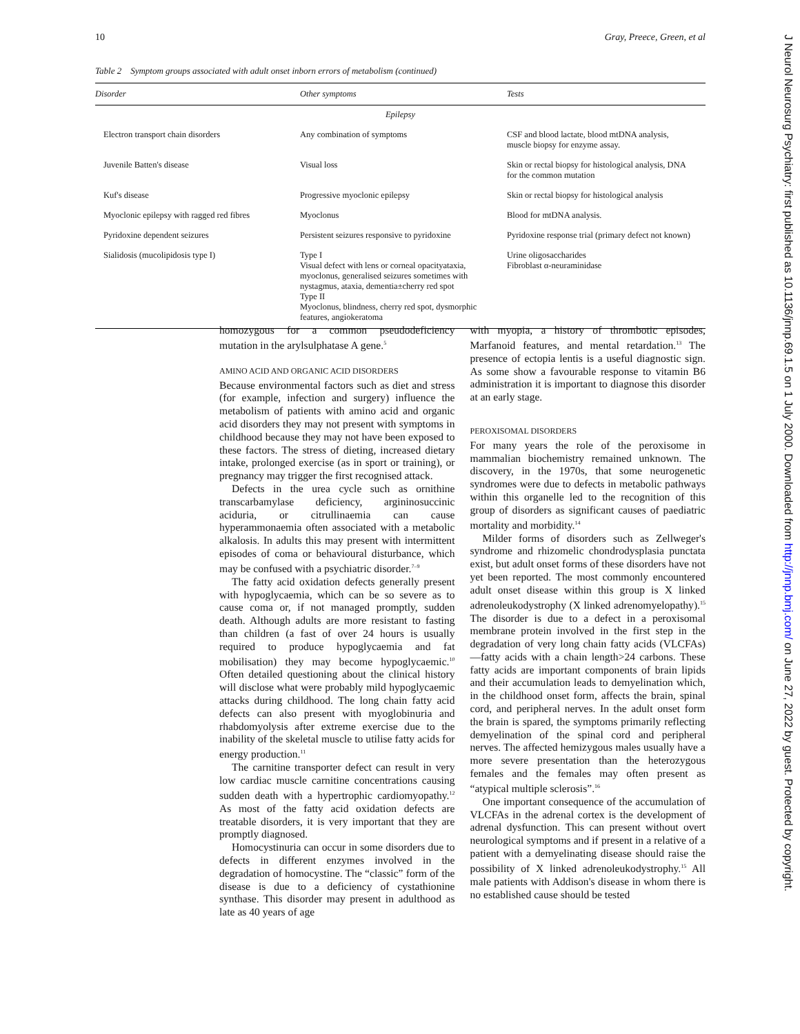10 Gray, Preece, Green, et al
Table 2 Symptom groups associated with adult onset inborn errors of metabolism (continued)
| Disorder | Other symptoms | Tests |
| --- | --- | --- |
| Epilepsy | | |
| Electron transport chain disorders | Any combination of symptoms | CSF and blood lactate, blood mtDNA analysis, muscle biopsy for enzyme assay. |
| Juvenile Batten's disease | Visual loss | Skin or rectal biopsy for histological analysis, DNA for the common mutation |
| Kuf's disease | Progressive myoclonic epilepsy | Skin or rectal biopsy for histological analysis |
| Myoclonic epilepsy with ragged red fibres | Myoclonus | Blood for mtDNA analysis. |
| Pyridoxine dependent seizures | Persistent seizures responsive to pyridoxine | Pyridoxine response trial (primary defect not known) |
| Sialidosis (mucolipidosis type I) | Type I Visual defect with lens or corneal opacityataxia, myoclonus, generalised seizures sometimes with nystagmus, ataxia, dementia±cherry red spot Type II Myoclonus, blindness, cherry red spot, dysmorphic features, angiokeratoma | Urine oligosaccharides Fibroblast α-neuraminidase |
homozygous for a common pseudodeficiency mutation in the arylsulphatase A gene.<sup>5</sup>
AMINO ACID AND ORGANIC ACID DISORDERS
Because environmental factors such as diet and stress (for example, infection and surgery) influence the metabolism of patients with amino acid and organic acid disorders they may not present with symptoms in childhood because they may not have been exposed to these factors. The stress of dieting, increased dietary intake, prolonged exercise (as in sport or training), or pregnancy may trigger the first recognised attack.
Defects in the urea cycle such as ornithine transcarbamylase deficiency, argininosuccinic aciduria, or citrullinaemia can cause hyperammonaemia often associated with a metabolic alkalosis. In adults this may present with intermittent episodes of coma or behavioural disturbance, which may be confused with a psychiatric disorder.<sup>7–9</sup>
The fatty acid oxidation defects generally present with hypoglycaemia, which can be so severe as to cause coma or, if not managed promptly, sudden death. Although adults are more resistant to fasting than children (a fast of over 24 hours is usually required to produce hypoglycaemia and fat mobilisation) they may become hypoglycaemic.<sup>10</sup> Often detailed questioning about the clinical history will disclose what were probably mild hypoglycaemic attacks during childhood. The long chain fatty acid defects can also present with myoglobinuria and rhabdomyolysis after extreme exercise due to the inability of the skeletal muscle to utilise fatty acids for energy production.<sup>11</sup>
The carnitine transporter defect can result in very low cardiac muscle carnitine concentrations causing sudden death with a hypertrophic cardiomyopathy.<sup>12</sup> As most of the fatty acid oxidation defects are treatable disorders, it is very important that they are promptly diagnosed.
Homocystinuria can occur in some disorders due to defects in different enzymes involved in the degradation of homocystine. The “classic” form of the disease is due to a deficiency of cystathionine synthase. This disorder may present in adulthood as late as 40 years of age
with myopia, a history of thrombotic episodes, Marfanoid features, and mental retardation.<sup>13</sup> The presence of ectopia lentis is a useful diagnostic sign. As some show a favourable response to vitamin B6 administration it is important to diagnose this disorder at an early stage.
PEROXISOMAL DISORDERS
For many years the role of the peroxisome in mammalian biochemistry remained unknown. The discovery, in the 1970s, that some neurogenetic syndromes were due to defects in metabolic pathways within this organelle led to the recognition of this group of disorders as significant causes of paediatric mortality and morbidity.<sup>14</sup>
Milder forms of disorders such as Zellweger's syndrome and rhizomelic chondrodysplasia punctata exist, but adult onset forms of these disorders have not yet been reported. The most commonly encountered adult onset disease within this group is X linked adrenoleukodystrophy (X linked adrenomyelopathy).<sup>15</sup> The disorder is due to a defect in a peroxisomal membrane protein involved in the first step in the degradation of very long chain fatty acids (VLCFAs)—fatty acids with a chain length>24 carbons. These fatty acids are important components of brain lipids and their accumulation leads to demyelination which, in the childhood onset form, affects the brain, spinal cord, and peripheral nerves. In the adult onset form the brain is spared, the symptoms primarily reflecting demyelination of the spinal cord and peripheral nerves. The affected hemizygous males usually have a more severe presentation than the heterozygous females and the females may often present as “atypical multiple sclerosis”.<sup>16</sup>
One important consequence of the accumulation of VLCFAs in the adrenal cortex is the development of adrenal dysfunction. This can present without overt neurological symptoms and if present in a relative of a patient with a demyelinating disease should raise the possibility of X linked adrenoleukodystrophy.<sup>15</sup> All male patients with Addison's disease in whom there is no established cause should be tested
J Neurol Neurosurg Psychiatry: first published as 10.1136/jnnp.69.1.5 on 1 July 2000. Downloaded from http://jnnp.bmj.com/ on June 27, 2022 by guest. Protected by copyright.